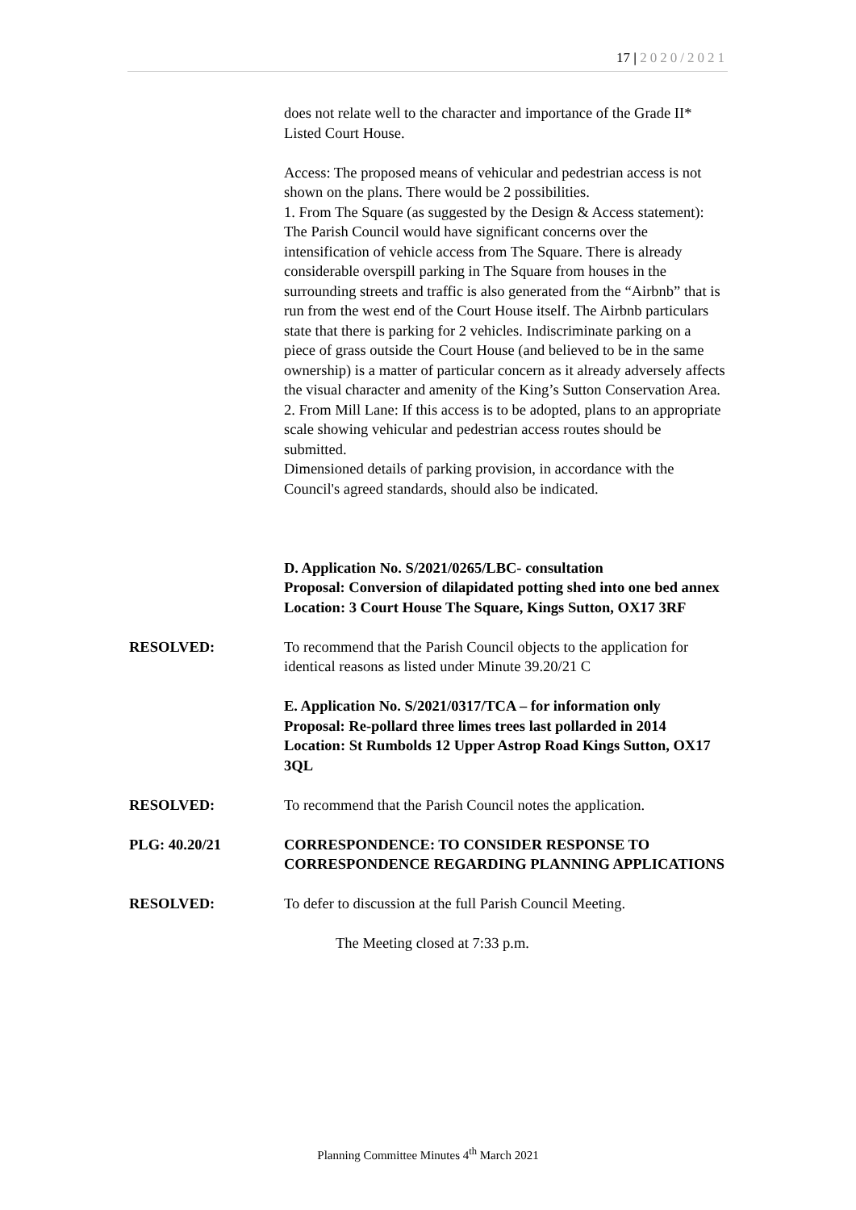17 | 2020/2021
does not relate well to the character and importance of the Grade II* Listed Court House.
Access: The proposed means of vehicular and pedestrian access is not shown on the plans. There would be 2 possibilities.
1. From The Square (as suggested by the Design & Access statement): The Parish Council would have significant concerns over the intensification of vehicle access from The Square. There is already considerable overspill parking in The Square from houses in the surrounding streets and traffic is also generated from the “Airbnb” that is run from the west end of the Court House itself. The Airbnb particulars state that there is parking for 2 vehicles. Indiscriminate parking on a piece of grass outside the Court House (and believed to be in the same ownership) is a matter of particular concern as it already adversely affects the visual character and amenity of the King’s Sutton Conservation Area.
2. From Mill Lane: If this access is to be adopted, plans to an appropriate scale showing vehicular and pedestrian access routes should be submitted.
Dimensioned details of parking provision, in accordance with the Council's agreed standards, should also be indicated.
D. Application No. S/2021/0265/LBC- consultation
Proposal: Conversion of dilapidated potting shed into one bed annex
Location: 3 Court House The Square, Kings Sutton, OX17 3RF
RESOLVED: To recommend that the Parish Council objects to the application for identical reasons as listed under Minute 39.20/21 C
E. Application No. S/2021/0317/TCA – for information only
Proposal: Re-pollard three limes trees last pollarded in 2014
Location: St Rumbolds 12 Upper Astrop Road Kings Sutton, OX17 3QL
RESOLVED: To recommend that the Parish Council notes the application.
PLG: 40.20/21 CORRESPONDENCE: TO CONSIDER RESPONSE TO CORRESPONDENCE REGARDING PLANNING APPLICATIONS
RESOLVED: To defer to discussion at the full Parish Council Meeting.
The Meeting closed at 7:33 p.m.
Planning Committee Minutes 4<sup>th</sup> March 2021